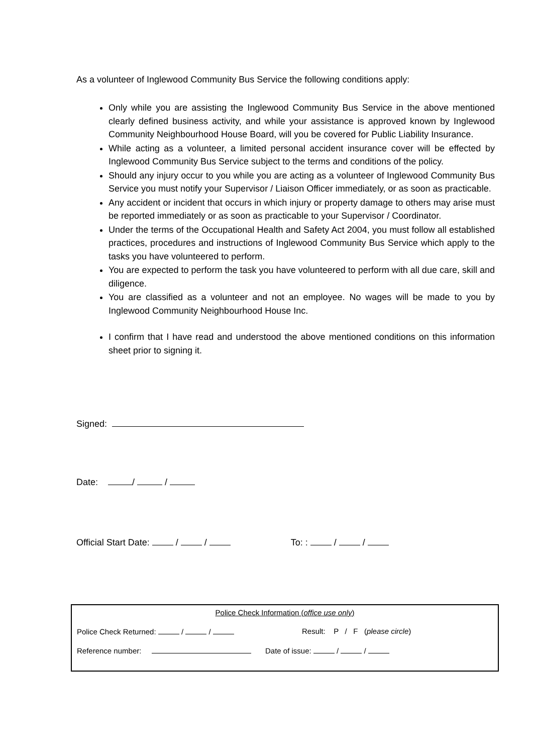As a volunteer of Inglewood Community Bus Service the following conditions apply:
Only while you are assisting the Inglewood Community Bus Service in the above mentioned clearly defined business activity, and while your assistance is approved known by Inglewood Community Neighbourhood House Board, will you be covered for Public Liability Insurance.
While acting as a volunteer, a limited personal accident insurance cover will be effected by Inglewood Community Bus Service subject to the terms and conditions of the policy.
Should any injury occur to you while you are acting as a volunteer of Inglewood Community Bus Service you must notify your Supervisor / Liaison Officer immediately, or as soon as practicable.
Any accident or incident that occurs in which injury or property damage to others may arise must be reported immediately or as soon as practicable to your Supervisor / Coordinator.
Under the terms of the Occupational Health and Safety Act 2004, you must follow all established practices, procedures and instructions of Inglewood Community Bus Service which apply to the tasks you have volunteered to perform.
You are expected to perform the task you have volunteered to perform with all due care, skill and diligence.
You are classified as a volunteer and not an employee. No wages will be made to you by Inglewood Community Neighbourhood House Inc.
I confirm that I have read and understood the above mentioned conditions on this information sheet prior to signing it.
Signed:
Date: / /
Official Start Date: / / To: : / /
Police Check Information (office use only)
Police Check Returned: / / Result: P / F (please circle)
Reference number: Date of issue: / /